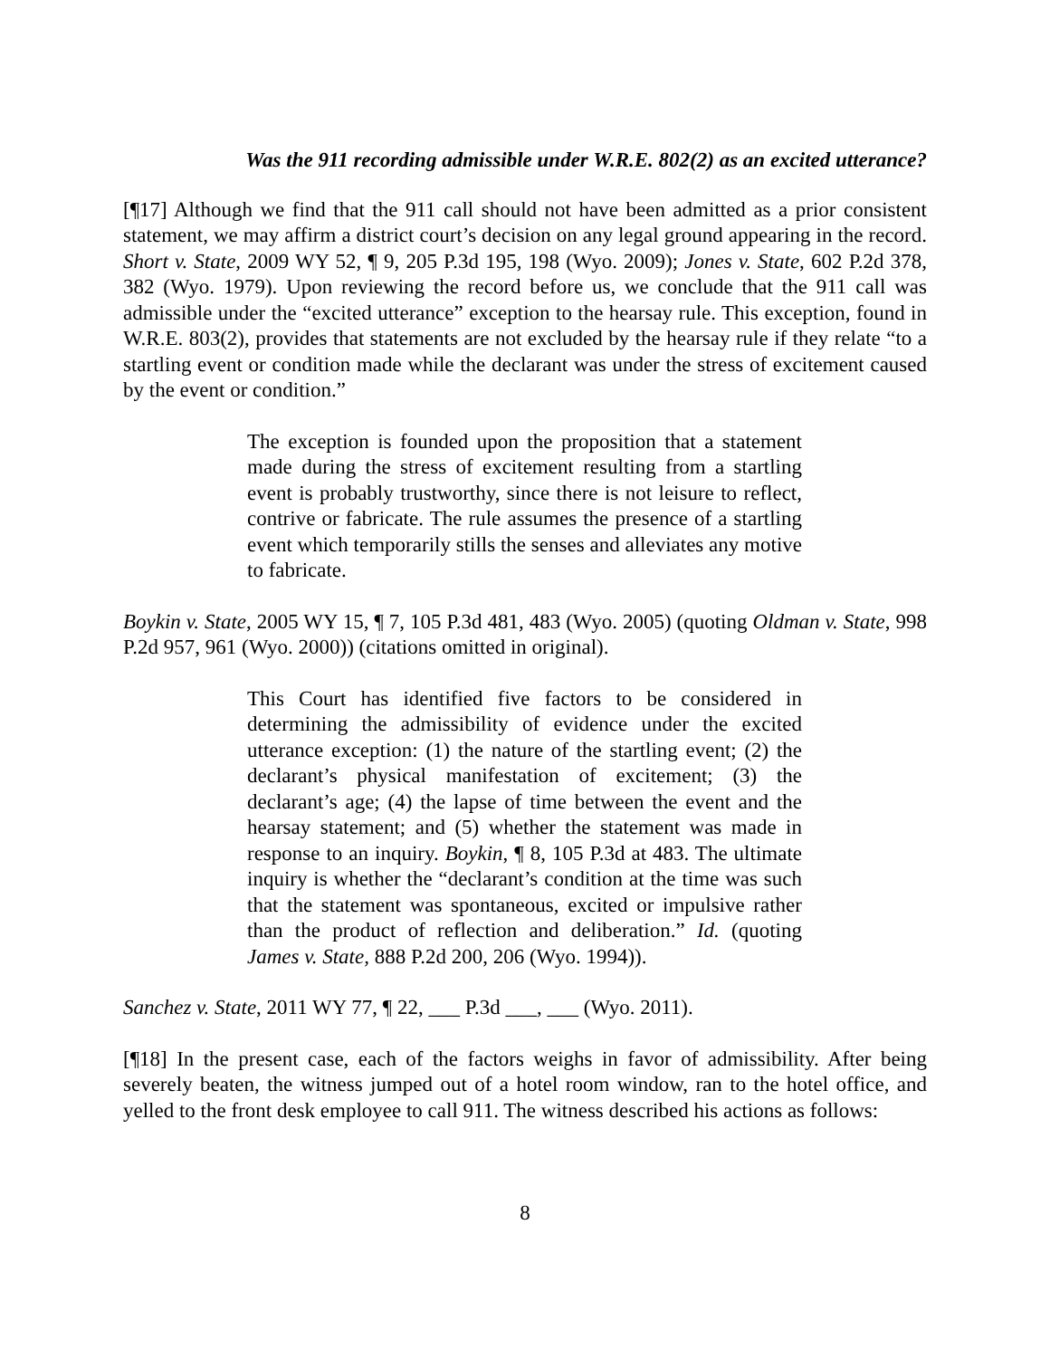Was the 911 recording admissible under W.R.E. 802(2) as an excited utterance?
[¶17] Although we find that the 911 call should not have been admitted as a prior consistent statement, we may affirm a district court’s decision on any legal ground appearing in the record. Short v. State, 2009 WY 52, ¶ 9, 205 P.3d 195, 198 (Wyo. 2009); Jones v. State, 602 P.2d 378, 382 (Wyo. 1979). Upon reviewing the record before us, we conclude that the 911 call was admissible under the “excited utterance” exception to the hearsay rule. This exception, found in W.R.E. 803(2), provides that statements are not excluded by the hearsay rule if they relate “to a startling event or condition made while the declarant was under the stress of excitement caused by the event or condition.”
The exception is founded upon the proposition that a statement made during the stress of excitement resulting from a startling event is probably trustworthy, since there is not leisure to reflect, contrive or fabricate. The rule assumes the presence of a startling event which temporarily stills the senses and alleviates any motive to fabricate.
Boykin v. State, 2005 WY 15, ¶ 7, 105 P.3d 481, 483 (Wyo. 2005) (quoting Oldman v. State, 998 P.2d 957, 961 (Wyo. 2000)) (citations omitted in original).
This Court has identified five factors to be considered in determining the admissibility of evidence under the excited utterance exception: (1) the nature of the startling event; (2) the declarant’s physical manifestation of excitement; (3) the declarant’s age; (4) the lapse of time between the event and the hearsay statement; and (5) whether the statement was made in response to an inquiry. Boykin, ¶ 8, 105 P.3d at 483. The ultimate inquiry is whether the “declarant’s condition at the time was such that the statement was spontaneous, excited or impulsive rather than the product of reflection and deliberation.” Id. (quoting James v. State, 888 P.2d 200, 206 (Wyo. 1994)).
Sanchez v. State, 2011 WY 77, ¶ 22, ___ P.3d ___, ___ (Wyo. 2011).
[¶18] In the present case, each of the factors weighs in favor of admissibility. After being severely beaten, the witness jumped out of a hotel room window, ran to the hotel office, and yelled to the front desk employee to call 911. The witness described his actions as follows:
8